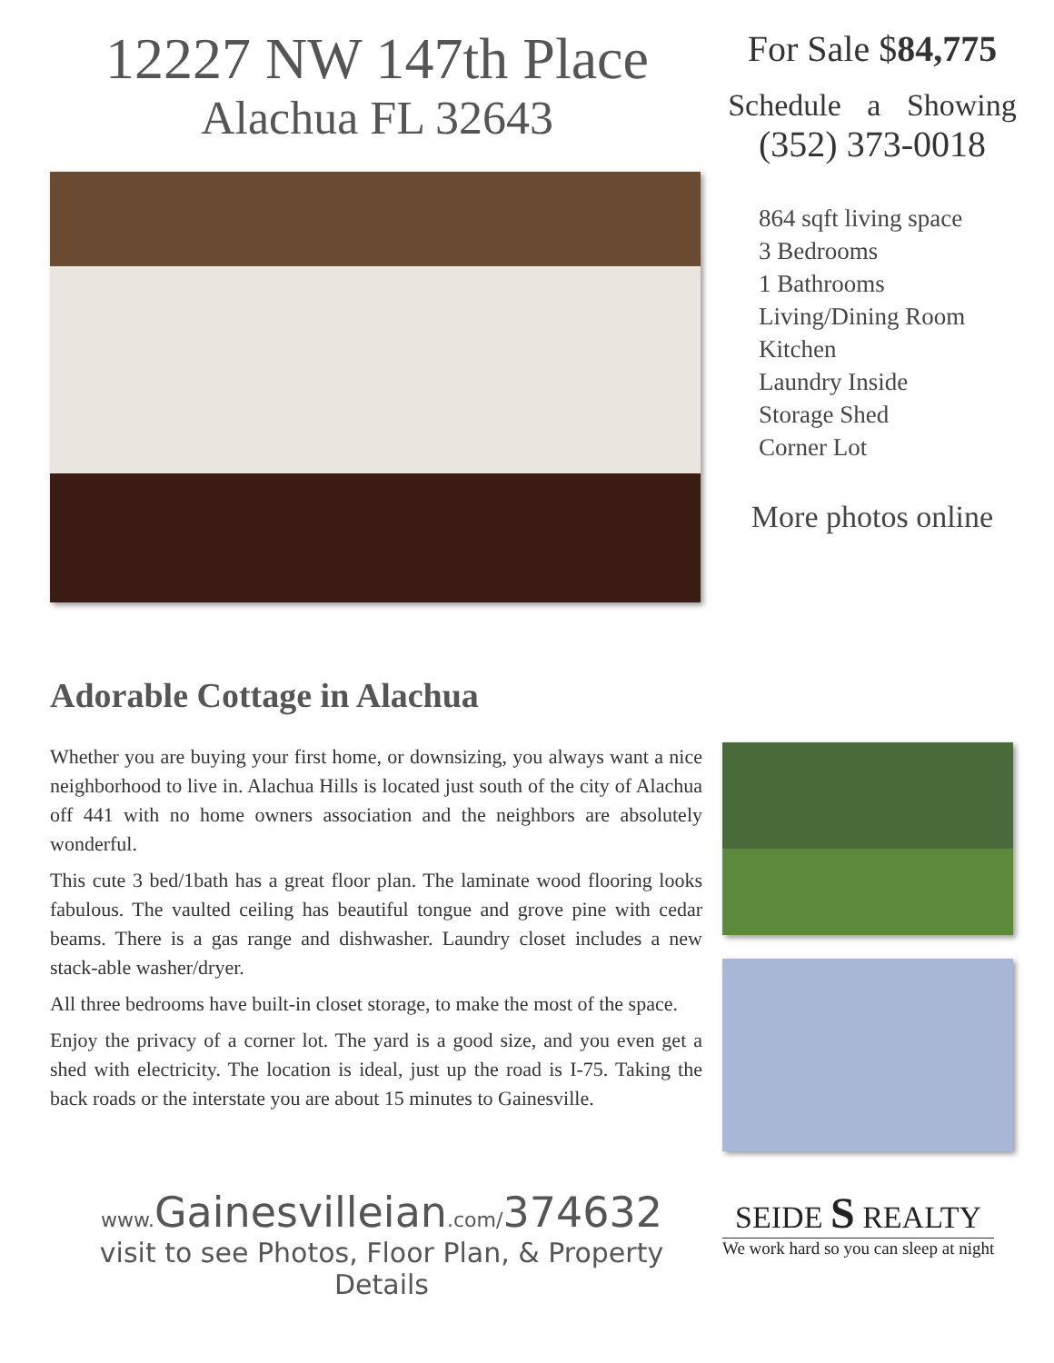12227 NW 147th Place
Alachua FL 32643
For Sale $84,775
Schedule a Showing
(352) 373-0018
864 sqft living space
3 Bedrooms
1 Bathrooms
Living/Dining Room
Kitchen
Laundry Inside
Storage Shed
Corner Lot
More photos online
Adorable Cottage in Alachua
Whether you are buying your first home, or downsizing, you always want a nice neighborhood to live in. Alachua Hills is located just south of the city of Alachua off 441 with no home owners association and the neighbors are absolutely wonderful.
This cute 3 bed/1bath has a great floor plan. The laminate wood flooring looks fabulous. The vaulted ceiling has beautiful tongue and grove pine with cedar beams. There is a gas range and dishwasher. Laundry closet includes a new stack-able washer/dryer.
All three bedrooms have built-in closet storage, to make the most of the space.
Enjoy the privacy of a corner lot. The yard is a good size, and you even get a shed with electricity. The location is ideal, just up the road is I-75. Taking the back roads or the interstate you are about 15 minutes to Gainesville.
www. Gainesvilleian.com/374632
visit to see Photos, Floor Plan, & Property Details
SEIDE S REALTY
We work hard so you can sleep at night